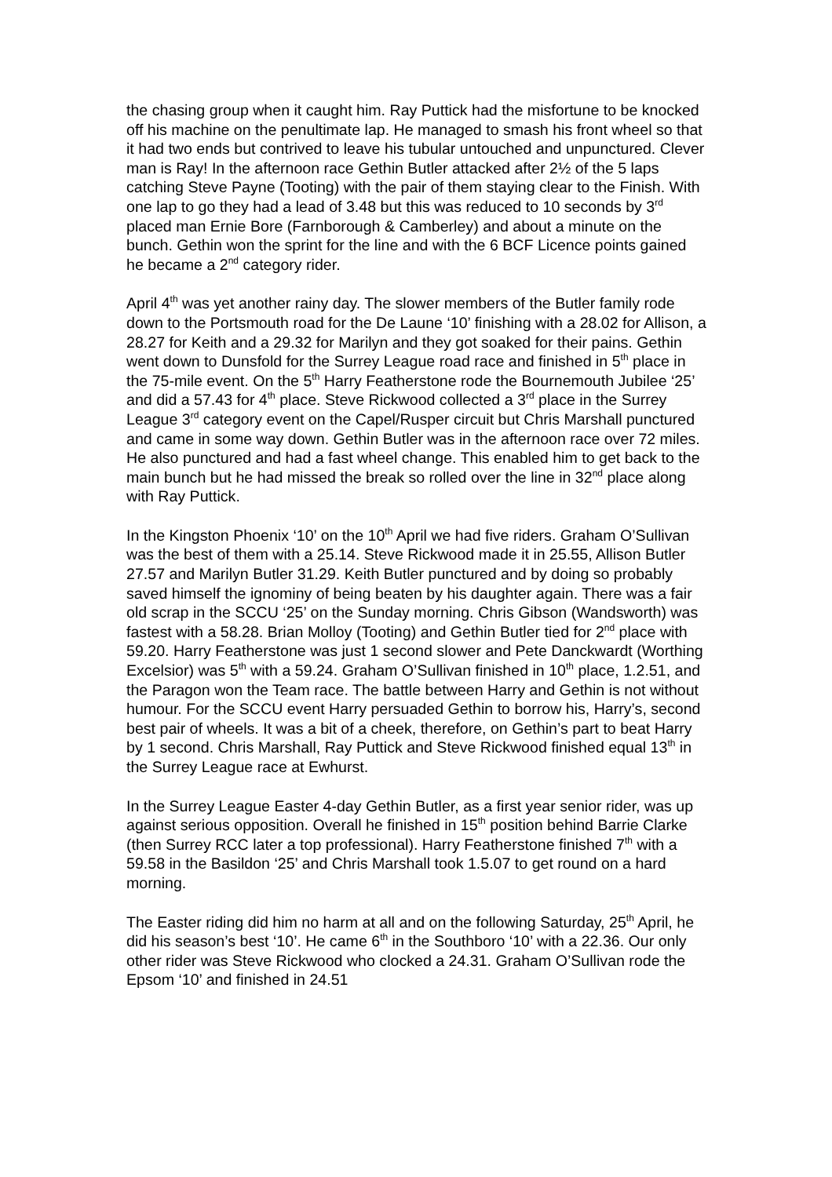the chasing group when it caught him. Ray Puttick had the misfortune to be knocked off his machine on the penultimate lap. He managed to smash his front wheel so that it had two ends but contrived to leave his tubular untouched and unpunctured. Clever man is Ray! In the afternoon race Gethin Butler attacked after 2½ of the 5 laps catching Steve Payne (Tooting) with the pair of them staying clear to the Finish. With one lap to go they had a lead of 3.48 but this was reduced to 10 seconds by 3<sup>rd</sup> placed man Ernie Bore (Farnborough & Camberley) and about a minute on the bunch. Gethin won the sprint for the line and with the 6 BCF Licence points gained he became a 2<sup>nd</sup> category rider.
April 4<sup>th</sup> was yet another rainy day. The slower members of the Butler family rode down to the Portsmouth road for the De Laune ‘10’ finishing with a 28.02 for Allison, a 28.27 for Keith and a 29.32 for Marilyn and they got soaked for their pains. Gethin went down to Dunsfold for the Surrey League road race and finished in 5<sup>th</sup> place in the 75-mile event. On the 5<sup>th</sup> Harry Featherstone rode the Bournemouth Jubilee ‘25’ and did a 57.43 for 4<sup>th</sup> place. Steve Rickwood collected a 3<sup>rd</sup> place in the Surrey League 3<sup>rd</sup> category event on the Capel/Rusper circuit but Chris Marshall punctured and came in some way down. Gethin Butler was in the afternoon race over 72 miles. He also punctured and had a fast wheel change. This enabled him to get back to the main bunch but he had missed the break so rolled over the line in 32<sup>nd</sup> place along with Ray Puttick.
In the Kingston Phoenix ‘10’ on the 10<sup>th</sup> April we had five riders. Graham O’Sullivan was the best of them with a 25.14. Steve Rickwood made it in 25.55, Allison Butler 27.57 and Marilyn Butler 31.29. Keith Butler punctured and by doing so probably saved himself the ignominy of being beaten by his daughter again. There was a fair old scrap in the SCCU ‘25’ on the Sunday morning. Chris Gibson (Wandsworth) was fastest with a 58.28. Brian Molloy (Tooting) and Gethin Butler tied for 2<sup>nd</sup> place with 59.20. Harry Featherstone was just 1 second slower and Pete Danckwardt (Worthing Excelsior) was 5<sup>th</sup> with a 59.24. Graham O’Sullivan finished in 10<sup>th</sup> place, 1.2.51, and the Paragon won the Team race. The battle between Harry and Gethin is not without humour. For the SCCU event Harry persuaded Gethin to borrow his, Harry’s, second best pair of wheels. It was a bit of a cheek, therefore, on Gethin’s part to beat Harry by 1 second. Chris Marshall, Ray Puttick and Steve Rickwood finished equal 13<sup>th</sup> in the Surrey League race at Ewhurst.
In the Surrey League Easter 4-day Gethin Butler, as a first year senior rider, was up against serious opposition. Overall he finished in 15<sup>th</sup> position behind Barrie Clarke (then Surrey RCC later a top professional). Harry Featherstone finished 7<sup>th</sup> with a 59.58 in the Basildon ‘25’ and Chris Marshall took 1.5.07 to get round on a hard morning.
The Easter riding did him no harm at all and on the following Saturday, 25<sup>th</sup> April, he did his season’s best ‘10’. He came 6<sup>th</sup> in the Southboro ‘10’ with a 22.36. Our only other rider was Steve Rickwood who clocked a 24.31. Graham O’Sullivan rode the Epsom ‘10’ and finished in 24.51